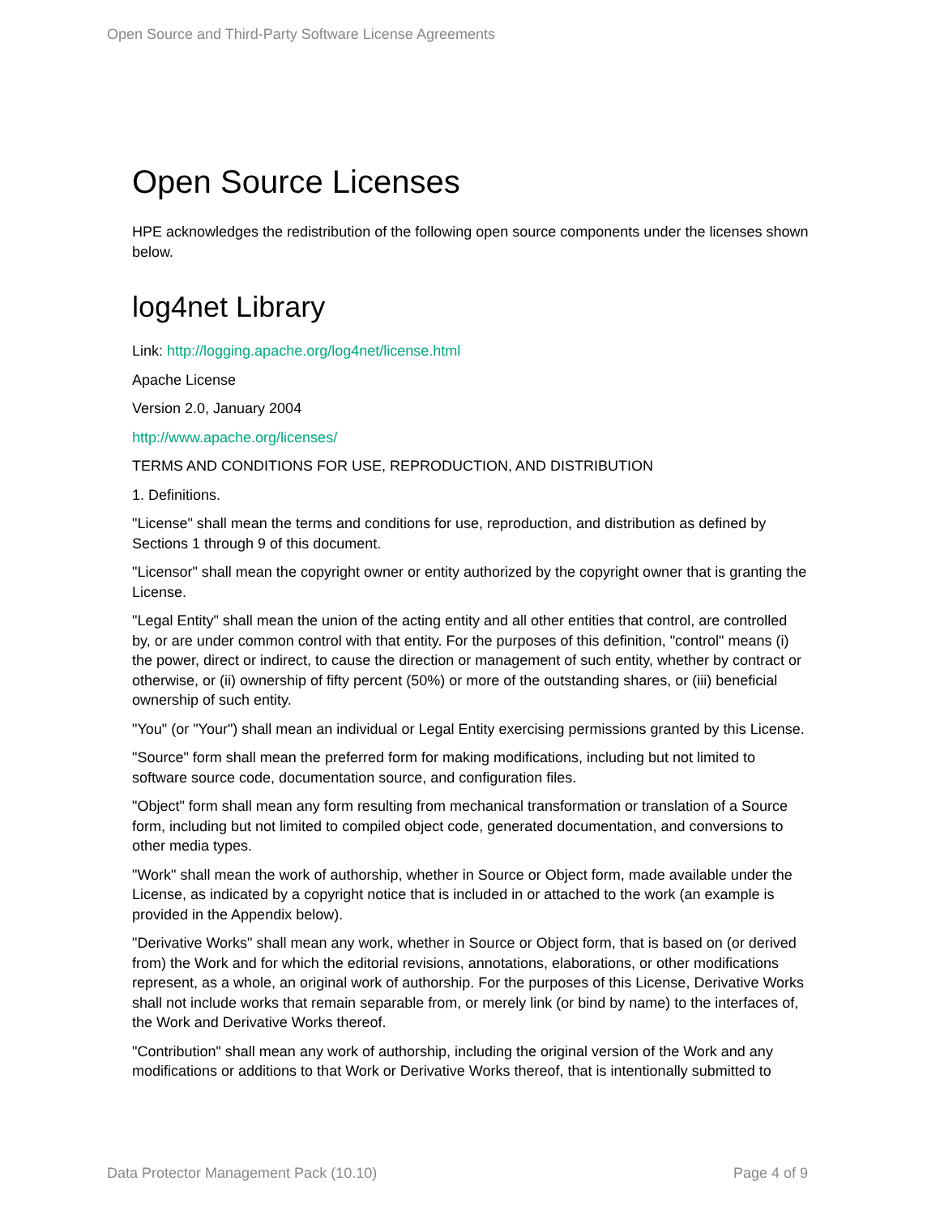Open Source and Third-Party Software License Agreements
Open Source Licenses
HPE acknowledges the redistribution of the following open source components under the licenses shown below.
log4net Library
Link: http://logging.apache.org/log4net/license.html
Apache License
Version 2.0, January 2004
http://www.apache.org/licenses/
TERMS AND CONDITIONS FOR USE, REPRODUCTION, AND DISTRIBUTION
1. Definitions.
"License" shall mean the terms and conditions for use, reproduction, and distribution as defined by Sections 1 through 9 of this document.
"Licensor" shall mean the copyright owner or entity authorized by the copyright owner that is granting the License.
"Legal Entity" shall mean the union of the acting entity and all other entities that control, are controlled by, or are under common control with that entity. For the purposes of this definition, "control" means (i) the power, direct or indirect, to cause the direction or management of such entity, whether by contract or otherwise, or (ii) ownership of fifty percent (50%) or more of the outstanding shares, or (iii) beneficial ownership of such entity.
"You" (or "Your") shall mean an individual or Legal Entity exercising permissions granted by this License.
"Source" form shall mean the preferred form for making modifications, including but not limited to software source code, documentation source, and configuration files.
"Object" form shall mean any form resulting from mechanical transformation or translation of a Source form, including but not limited to compiled object code, generated documentation, and conversions to other media types.
"Work" shall mean the work of authorship, whether in Source or Object form, made available under the License, as indicated by a copyright notice that is included in or attached to the work (an example is provided in the Appendix below).
"Derivative Works" shall mean any work, whether in Source or Object form, that is based on (or derived from) the Work and for which the editorial revisions, annotations, elaborations, or other modifications represent, as a whole, an original work of authorship. For the purposes of this License, Derivative Works shall not include works that remain separable from, or merely link (or bind by name) to the interfaces of, the Work and Derivative Works thereof.
"Contribution" shall mean any work of authorship, including the original version of the Work and any modifications or additions to that Work or Derivative Works thereof, that is intentionally submitted to
Data Protector Management Pack (10.10) Page 4 of 9